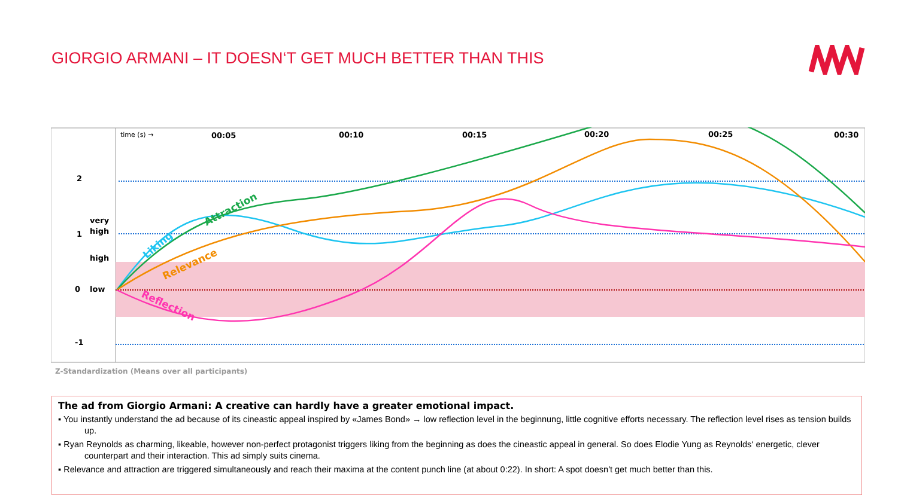GIORGIO ARMANI – IT DOESN‘T GET MUCH BETTER THAN THIS
2
1
0
-1
very
high
high
low
00:05
00:10
00:15
00:20
00:25
00:30
time (s) →
Liking
Attraction
Relevance
Reflection
Z-Standardization (Means over all participants)
The ad from Giorgio Armani: A creative can hardly have a greater emotional impact.
▪ You instantly understand the ad because of its cineastic appeal inspired by «James Bond» → low reflection level in the beginnung, little cognitive efforts necessary. The reflection level rises as tension builds up.
▪ Ryan Reynolds as charming, likeable, however non-perfect protagonist triggers liking from the beginning as does the cineastic appeal in general. So does Elodie Yung as Reynolds‘ energetic, clever counterpart and their interaction. This ad simply suits cinema.
▪ Relevance and attraction are triggered simultaneously and reach their maxima at the content punch line (at about 0:22). In short: A spot doesn't get much better than this.